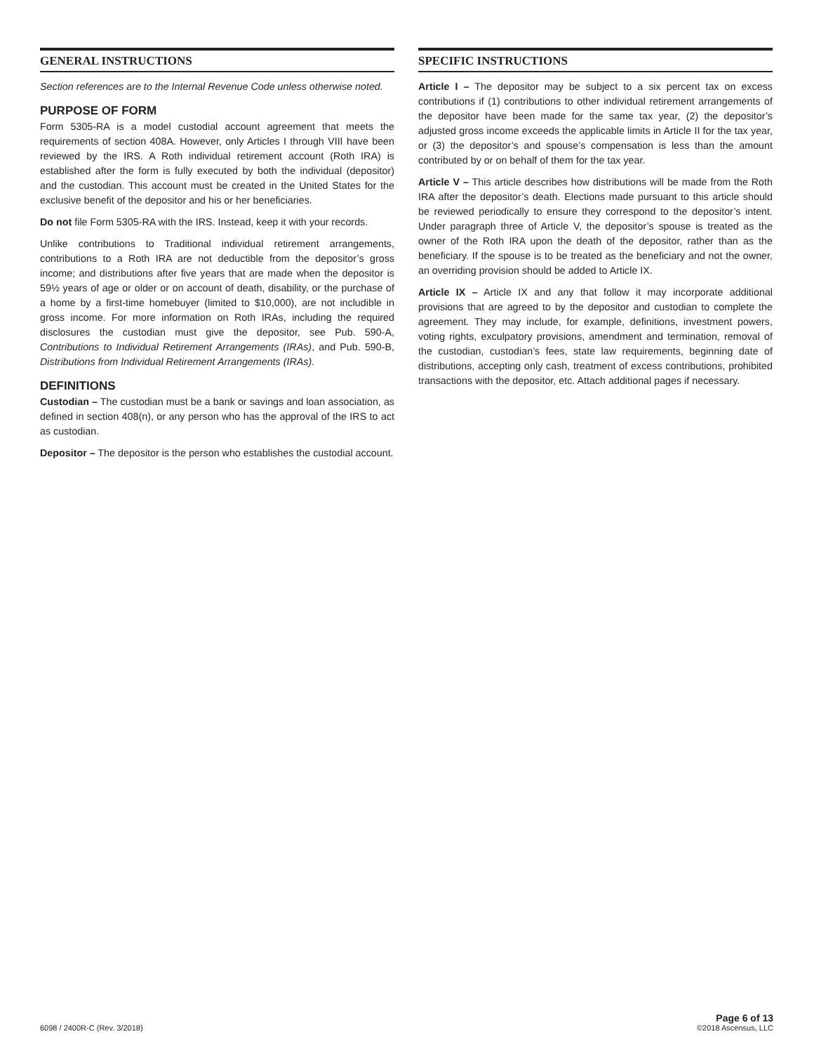GENERAL INSTRUCTIONS
Section references are to the Internal Revenue Code unless otherwise noted.
PURPOSE OF FORM
Form 5305-RA is a model custodial account agreement that meets the requirements of section 408A. However, only Articles I through VIII have been reviewed by the IRS. A Roth individual retirement account (Roth IRA) is established after the form is fully executed by both the individual (depositor) and the custodian. This account must be created in the United States for the exclusive benefit of the depositor and his or her beneficiaries.
Do not file Form 5305-RA with the IRS. Instead, keep it with your records.
Unlike contributions to Traditional individual retirement arrangements, contributions to a Roth IRA are not deductible from the depositor’s gross income; and distributions after five years that are made when the depositor is 59½ years of age or older or on account of death, disability, or the purchase of a home by a first-time homebuyer (limited to $10,000), are not includible in gross income. For more information on Roth IRAs, including the required disclosures the custodian must give the depositor, see Pub. 590-A, Contributions to Individual Retirement Arrangements (IRAs), and Pub. 590-B, Distributions from Individual Retirement Arrangements (IRAs).
DEFINITIONS
Custodian – The custodian must be a bank or savings and loan association, as defined in section 408(n), or any person who has the approval of the IRS to act as custodian.
Depositor – The depositor is the person who establishes the custodial account.
SPECIFIC INSTRUCTIONS
Article I – The depositor may be subject to a six percent tax on excess contributions if (1) contributions to other individual retirement arrangements of the depositor have been made for the same tax year, (2) the depositor’s adjusted gross income exceeds the applicable limits in Article II for the tax year, or (3) the depositor’s and spouse’s compensation is less than the amount contributed by or on behalf of them for the tax year.
Article V – This article describes how distributions will be made from the Roth IRA after the depositor’s death. Elections made pursuant to this article should be reviewed periodically to ensure they correspond to the depositor’s intent. Under paragraph three of Article V, the depositor’s spouse is treated as the owner of the Roth IRA upon the death of the depositor, rather than as the beneficiary. If the spouse is to be treated as the beneficiary and not the owner, an overriding provision should be added to Article IX.
Article IX – Article IX and any that follow it may incorporate additional provisions that are agreed to by the depositor and custodian to complete the agreement. They may include, for example, definitions, investment powers, voting rights, exculpatory provisions, amendment and termination, removal of the custodian, custodian’s fees, state law requirements, beginning date of distributions, accepting only cash, treatment of excess contributions, prohibited transactions with the depositor, etc. Attach additional pages if necessary.
6098 / 2400R-C (Rev. 3/2018)
Page 6 of 13
©2018 Ascensus, LLC